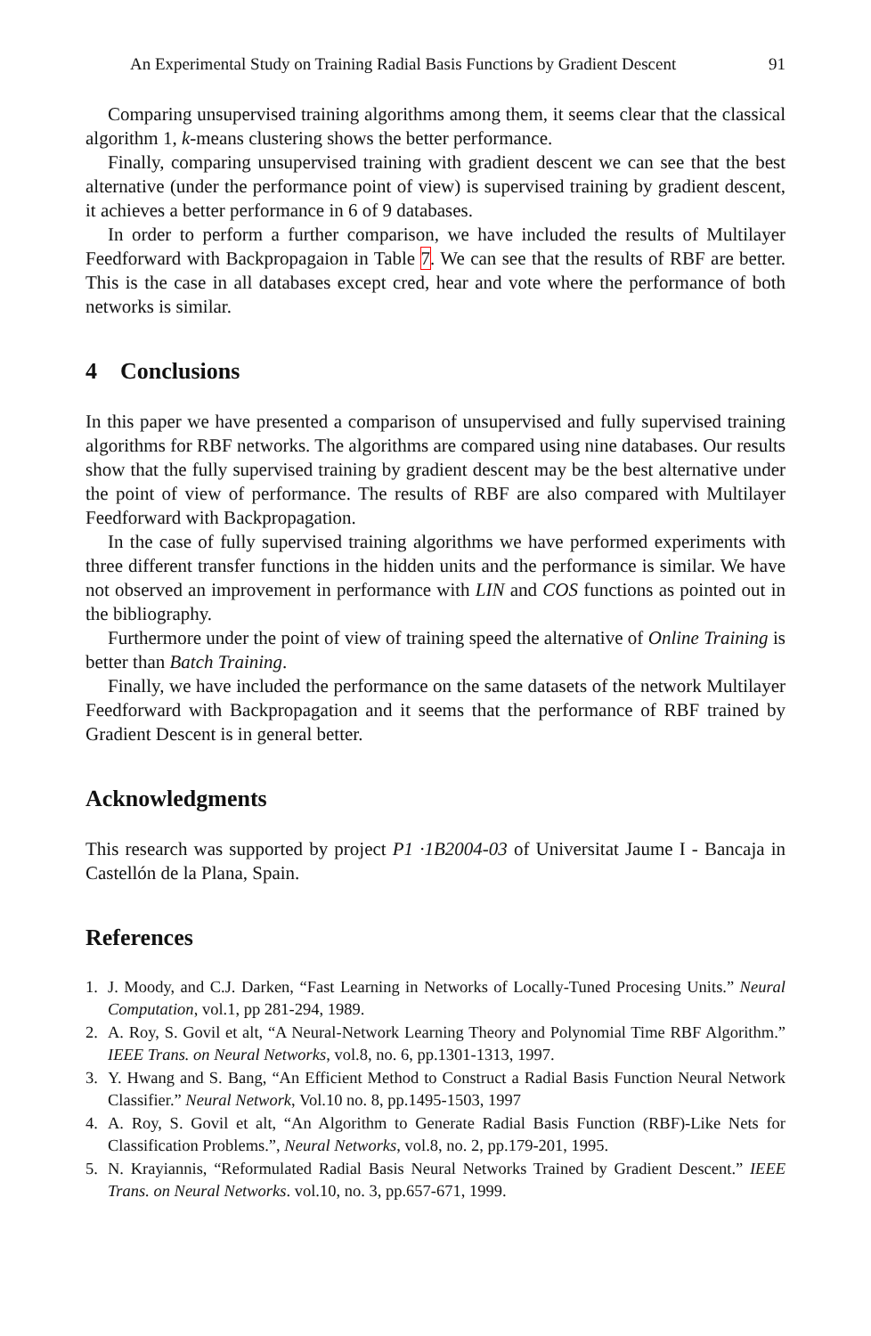An Experimental Study on Training Radial Basis Functions by Gradient Descent 91
Comparing unsupervised training algorithms among them, it seems clear that the classical algorithm 1, k-means clustering shows the better performance.
Finally, comparing unsupervised training with gradient descent we can see that the best alternative (under the performance point of view) is supervised training by gradient descent, it achieves a better performance in 6 of 9 databases.
In order to perform a further comparison, we have included the results of Multilayer Feedforward with Backpropagaion in Table 7. We can see that the results of RBF are better. This is the case in all databases except cred, hear and vote where the performance of both networks is similar.
4 Conclusions
In this paper we have presented a comparison of unsupervised and fully supervised training algorithms for RBF networks. The algorithms are compared using nine databases. Our results show that the fully supervised training by gradient descent may be the best alternative under the point of view of performance. The results of RBF are also compared with Multilayer Feedforward with Backpropagation.
In the case of fully supervised training algorithms we have performed experiments with three different transfer functions in the hidden units and the performance is similar. We have not observed an improvement in performance with LIN and COS functions as pointed out in the bibliography.
Furthermore under the point of view of training speed the alternative of Online Training is better than Batch Training.
Finally, we have included the performance on the same datasets of the network Multilayer Feedforward with Backpropagation and it seems that the performance of RBF trained by Gradient Descent is in general better.
Acknowledgments
This research was supported by project P1 ·1B2004-03 of Universitat Jaume I - Bancaja in Castellón de la Plana, Spain.
References
1. J. Moody, and C.J. Darken, “Fast Learning in Networks of Locally-Tuned Procesing Units.” Neural Computation, vol.1, pp 281-294, 1989.
2. A. Roy, S. Govil et alt, “A Neural-Network Learning Theory and Polynomial Time RBF Algorithm.” IEEE Trans. on Neural Networks, vol.8, no. 6, pp.1301-1313, 1997.
3. Y. Hwang and S. Bang, “An Efficient Method to Construct a Radial Basis Function Neural Network Classifier.” Neural Network, Vol.10 no. 8, pp.1495-1503, 1997
4. A. Roy, S. Govil et alt, “An Algorithm to Generate Radial Basis Function (RBF)-Like Nets for Classification Problems.”, Neural Networks, vol.8, no. 2, pp.179-201, 1995.
5. N. Krayiannis, “Reformulated Radial Basis Neural Networks Trained by Gradient Descent.” IEEE Trans. on Neural Networks. vol.10, no. 3, pp.657-671, 1999.